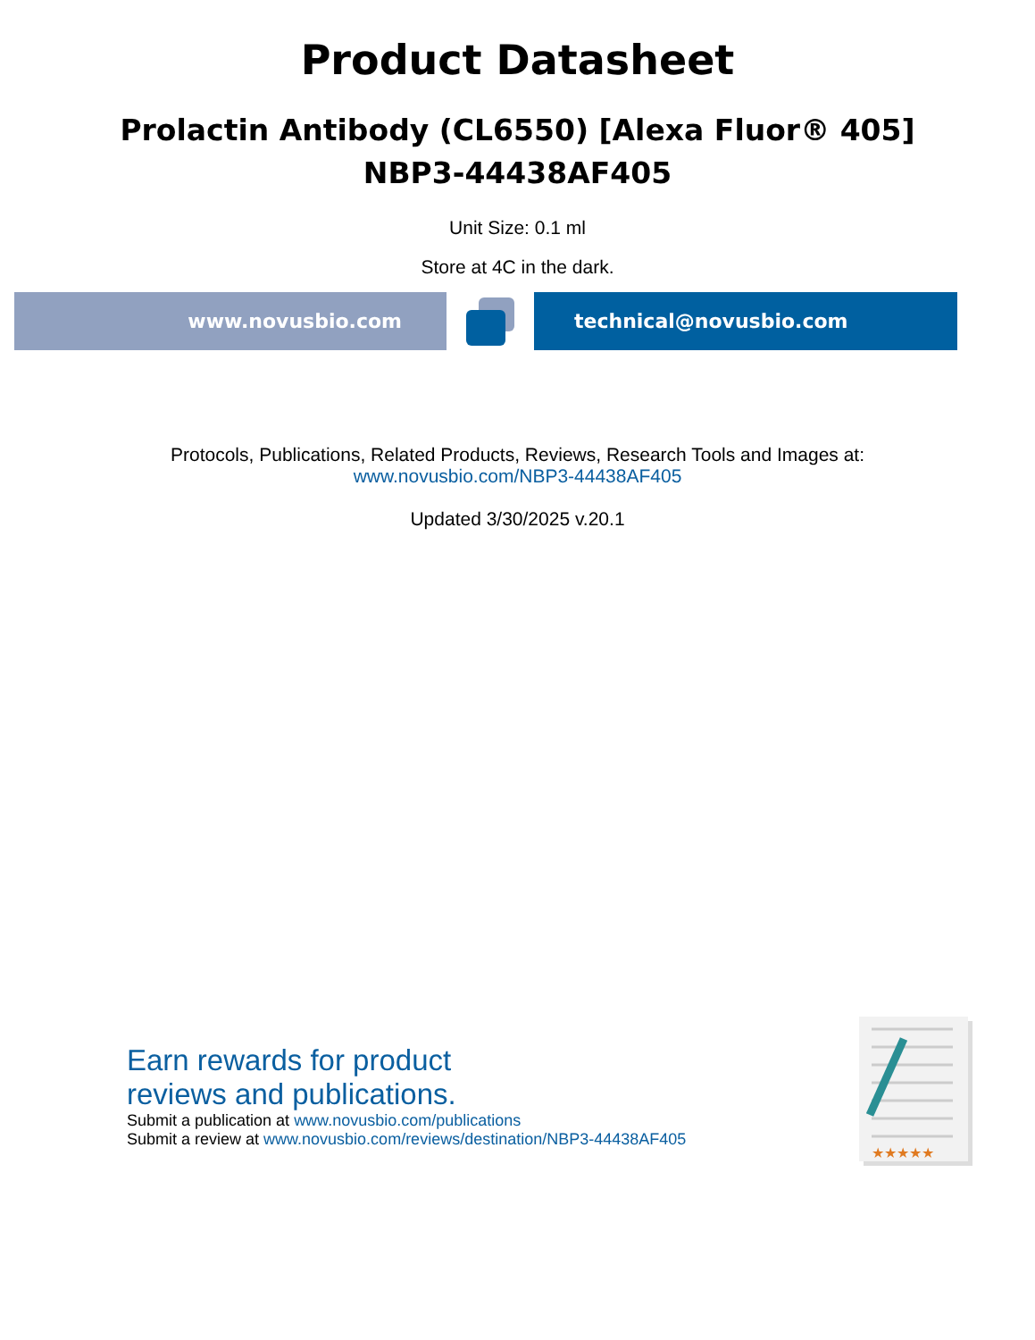Product Datasheet
Prolactin Antibody (CL6550) [Alexa Fluor® 405]
NBP3-44438AF405
Unit Size: 0.1 ml
Store at 4C in the dark.
www.novusbio.com technical@novusbio.com
Protocols, Publications, Related Products, Reviews, Research Tools and Images at:
www.novusbio.com/NBP3-44438AF405
Updated 3/30/2025 v.20.1
Earn rewards for product
reviews and publications.
Submit a publication at www.novusbio.com/publications
Submit a review at www.novusbio.com/reviews/destination/NBP3-44438AF405
★★★★★